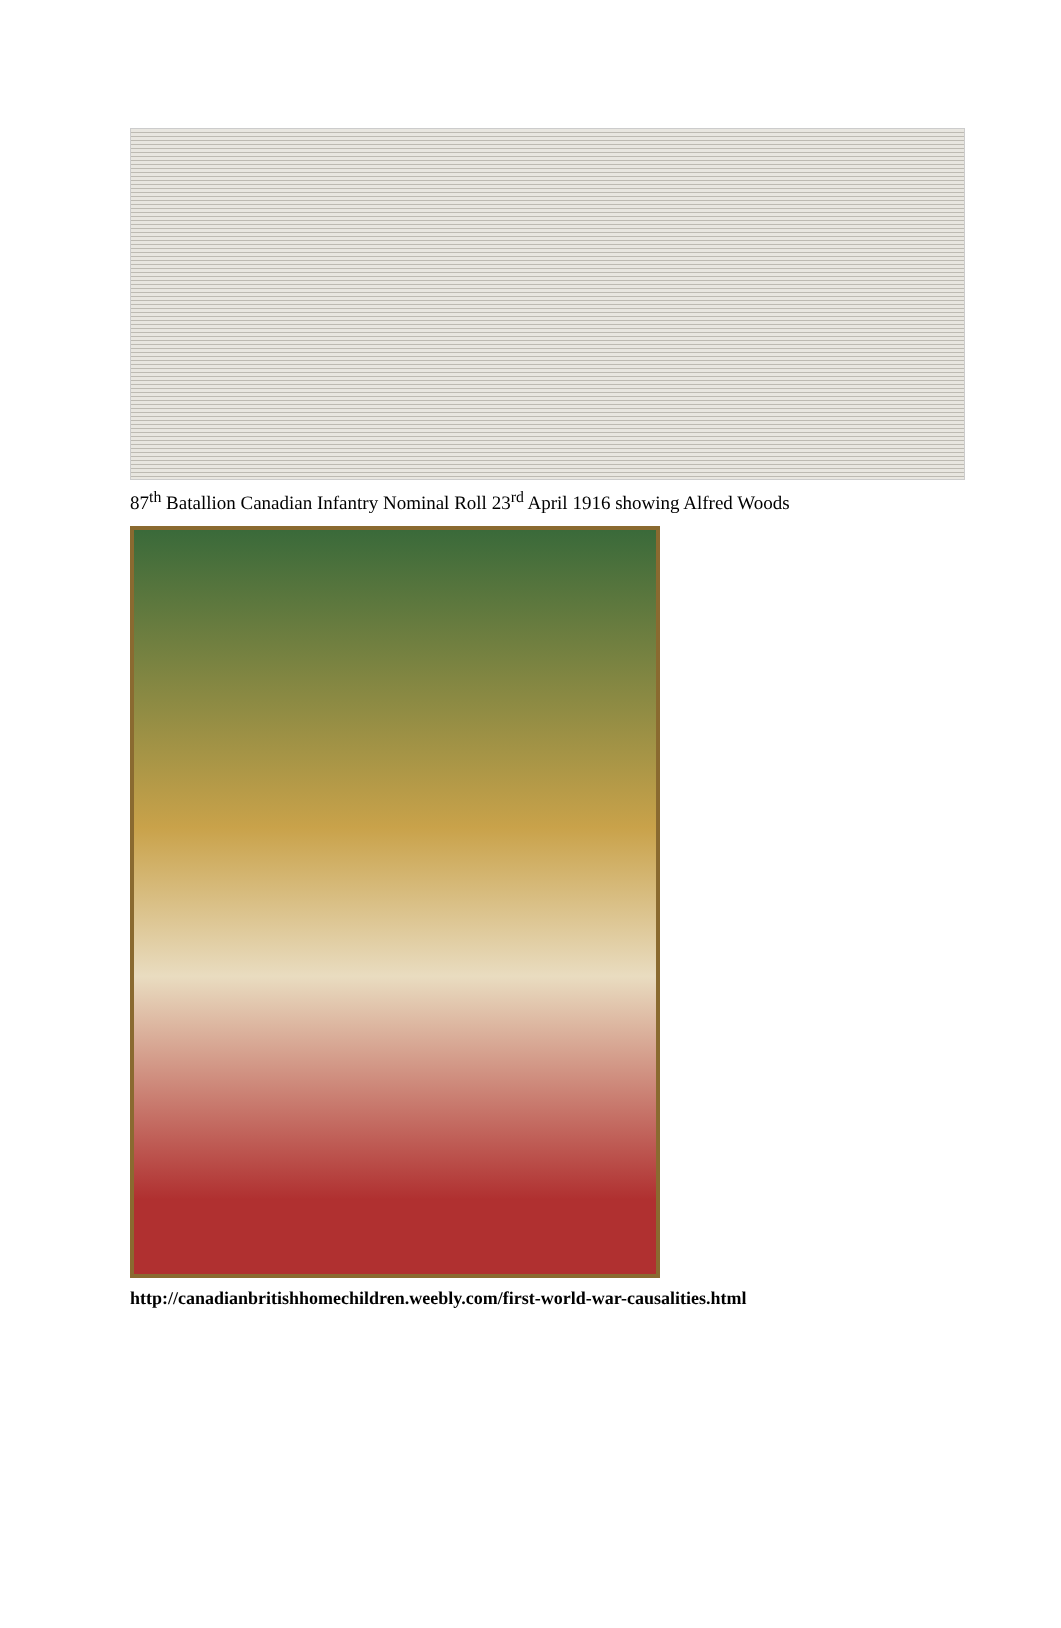87<sup>th</sup> Batallion Canadian Infantry Nominal Roll 23<sup>rd</sup> April 1916 showing Alfred Woods
http://canadianbritishhomechildren.weebly.com/first-world-war-causalities.html